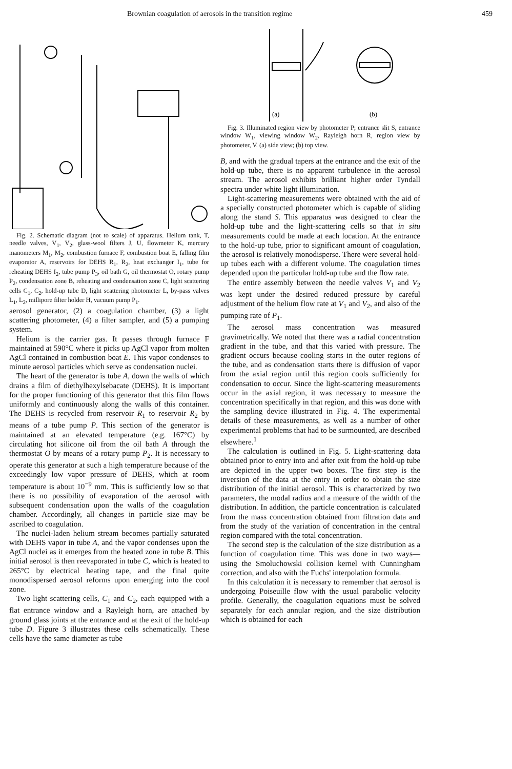Brownian coagulation of aerosols in the transition regime 459
Fig. 2. Schematic diagram (not to scale) of apparatus. Helium tank, T, needle valves, V<sub>1</sub>, V<sub>2</sub>, glass-wool filters J, U, flowmeter K, mercury manometers M<sub>1</sub>, M<sub>2</sub>, combustion furnace F, combustion boat E, falling film evaporator A, reservoirs for DEHS R<sub>1</sub>, R<sub>2</sub>, heat exchanger I<sub>1</sub>, tube for reheating DEHS I<sub>2</sub>, tube pump P<sub>3</sub>, oil bath G, oil thermostat O, rotary pump P<sub>2</sub>, condensation zone B, reheating and condensation zone C, light scattering cells C<sub>1</sub>, C<sub>2</sub>, hold-up tube D, light scattering photometer L, by-pass valves L<sub>1</sub>, L<sub>2</sub>, millipore filter holder H, vacuum pump P<sub>1</sub>.
aerosol generator, (2) a coagulation chamber, (3) a light scattering photometer, (4) a filter sampler, and (5) a pumping system.
Helium is the carrier gas. It passes through furnace F maintained at 590°C where it picks up AgCl vapor from molten AgCl contained in combustion boat E. This vapor condenses to minute aerosol particles which serve as condensation nuclei.
The heart of the generator is tube A, down the walls of which drains a film of diethylhexylsebacate (DEHS). It is important for the proper functioning of this generator that this film flows uniformly and continuously along the walls of this container. The DEHS is recycled from reservoir R<sub>1</sub> to reservoir R<sub>2</sub> by means of a tube pump P. This section of the generator is maintained at an elevated temperature (e.g. 167°C) by circulating hot silicone oil from the oil bath A through the thermostat O by means of a rotary pump P<sub>2</sub>. It is necessary to operate this generator at such a high temperature because of the exceedingly low vapor pressure of DEHS, which at room temperature is about 10<sup>−9</sup> mm. This is sufficiently low so that there is no possibility of evaporation of the aerosol with subsequent condensation upon the walls of the coagulation chamber. Accordingly, all changes in particle size may be ascribed to coagulation.
The nuclei-laden helium stream becomes partially saturated with DEHS vapor in tube A, and the vapor condenses upon the AgCl nuclei as it emerges from the heated zone in tube B. This initial aerosol is then reevaporated in tube C, which is heated to 265°C by electrical heating tape, and the final quite monodispersed aerosol reforms upon emerging into the cool zone.
Two light scattering cells, C<sub>1</sub> and C<sub>2</sub>, each equipped with a flat entrance window and a Rayleigh horn, are attached by ground glass joints at the entrance and at the exit of the hold-up tube D. Figure 3 illustrates these cells schematically. These cells have the same diameter as tube
(a)
(b)
Fig. 3. Illuminated region view by photometer P; entrance slit S, entrance window W<sub>1</sub>, viewing window W<sub>2</sub>, Rayleigh horn R, region view by photometer, V. (a) side view; (b) top view.
B, and with the gradual tapers at the entrance and the exit of the hold-up tube, there is no apparent turbulence in the aerosol stream. The aerosol exhibits brilliant higher order Tyndall spectra under white light illumination.
Light-scattering measurements were obtained with the aid of a specially constructed photometer which is capable of sliding along the stand S. This apparatus was designed to clear the hold-up tube and the light-scattering cells so that in situ measurements could be made at each location. At the entrance to the hold-up tube, prior to significant amount of coagulation, the aerosol is relatively monodisperse. There were several hold-up tubes each with a different volume. The coagulation times depended upon the particular hold-up tube and the flow rate.
The entire assembly between the needle valves V<sub>1</sub> and V<sub>2</sub> was kept under the desired reduced pressure by careful adjustment of the helium flow rate at V<sub>1</sub> and V<sub>2</sub>, and also of the pumping rate of P<sub>1</sub>.
The aerosol mass concentration was measured gravimetrically. We noted that there was a radial concentration gradient in the tube, and that this varied with pressure. The gradient occurs because cooling starts in the outer regions of the tube, and as condensation starts there is diffusion of vapor from the axial region until this region cools sufficiently for condensation to occur. Since the light-scattering measurements occur in the axial region, it was necessary to measure the concentration specifically in that region, and this was done with the sampling device illustrated in Fig. 4. The experimental details of these measurements, as well as a number of other experimental problems that had to be surmounted, are described elsewhere.<sup>1</sup>
The calculation is outlined in Fig. 5. Light-scattering data obtained prior to entry into and after exit from the hold-up tube are depicted in the upper two boxes. The first step is the inversion of the data at the entry in order to obtain the size distribution of the initial aerosol. This is characterized by two parameters, the modal radius and a measure of the width of the distribution. In addition, the particle concentration is calculated from the mass concentration obtained from filtration data and from the study of the variation of concentration in the central region compared with the total concentration.
The second step is the calculation of the size distribution as a function of coagulation time. This was done in two ways—using the Smoluchowski collision kernel with Cunningham correction, and also with the Fuchs' interpolation formula.
In this calculation it is necessary to remember that aerosol is undergoing Poiseuille flow with the usual parabolic velocity profile. Generally, the coagulation equations must be solved separately for each annular region, and the size distribution which is obtained for each